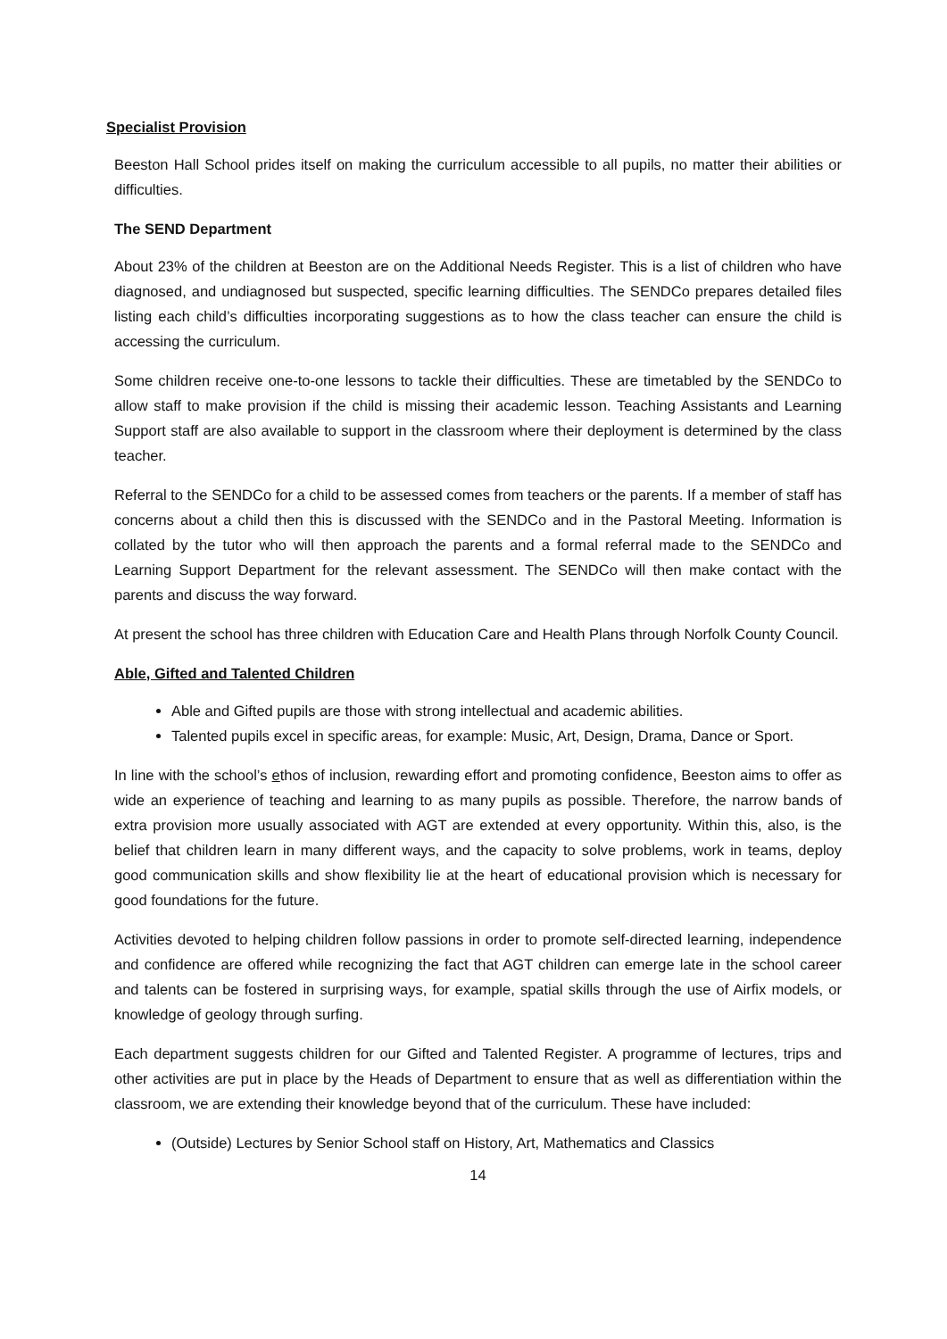Specialist Provision
Beeston Hall School prides itself on making the curriculum accessible to all pupils, no matter their abilities or difficulties.
The SEND Department
About 23% of the children at Beeston are on the Additional Needs Register. This is a list of children who have diagnosed, and undiagnosed but suspected, specific learning difficulties. The SENDCo prepares detailed files listing each child’s difficulties incorporating suggestions as to how the class teacher can ensure the child is accessing the curriculum.
Some children receive one-to-one lessons to tackle their difficulties. These are timetabled by the SENDCo to allow staff to make provision if the child is missing their academic lesson. Teaching Assistants and Learning Support staff are also available to support in the classroom where their deployment is determined by the class teacher.
Referral to the SENDCo for a child to be assessed comes from teachers or the parents. If a member of staff has concerns about a child then this is discussed with the SENDCo and in the Pastoral Meeting. Information is collated by the tutor who will then approach the parents and a formal referral made to the SENDCo and Learning Support Department for the relevant assessment. The SENDCo will then make contact with the parents and discuss the way forward.
At present the school has three children with Education Care and Health Plans through Norfolk County Council.
Able, Gifted and Talented Children
Able and Gifted pupils are those with strong intellectual and academic abilities.
Talented pupils excel in specific areas, for example: Music, Art, Design, Drama, Dance or Sport.
In line with the school’s ethos of inclusion, rewarding effort and promoting confidence, Beeston aims to offer as wide an experience of teaching and learning to as many pupils as possible. Therefore, the narrow bands of extra provision more usually associated with AGT are extended at every opportunity. Within this, also, is the belief that children learn in many different ways, and the capacity to solve problems, work in teams, deploy good communication skills and show flexibility lie at the heart of educational provision which is necessary for good foundations for the future.
Activities devoted to helping children follow passions in order to promote self-directed learning, independence and confidence are offered while recognizing the fact that AGT children can emerge late in the school career and talents can be fostered in surprising ways, for example, spatial skills through the use of Airfix models, or knowledge of geology through surfing.
Each department suggests children for our Gifted and Talented Register. A programme of lectures, trips and other activities are put in place by the Heads of Department to ensure that as well as differentiation within the classroom, we are extending their knowledge beyond that of the curriculum. These have included:
(Outside) Lectures by Senior School staff on History, Art, Mathematics and Classics
14